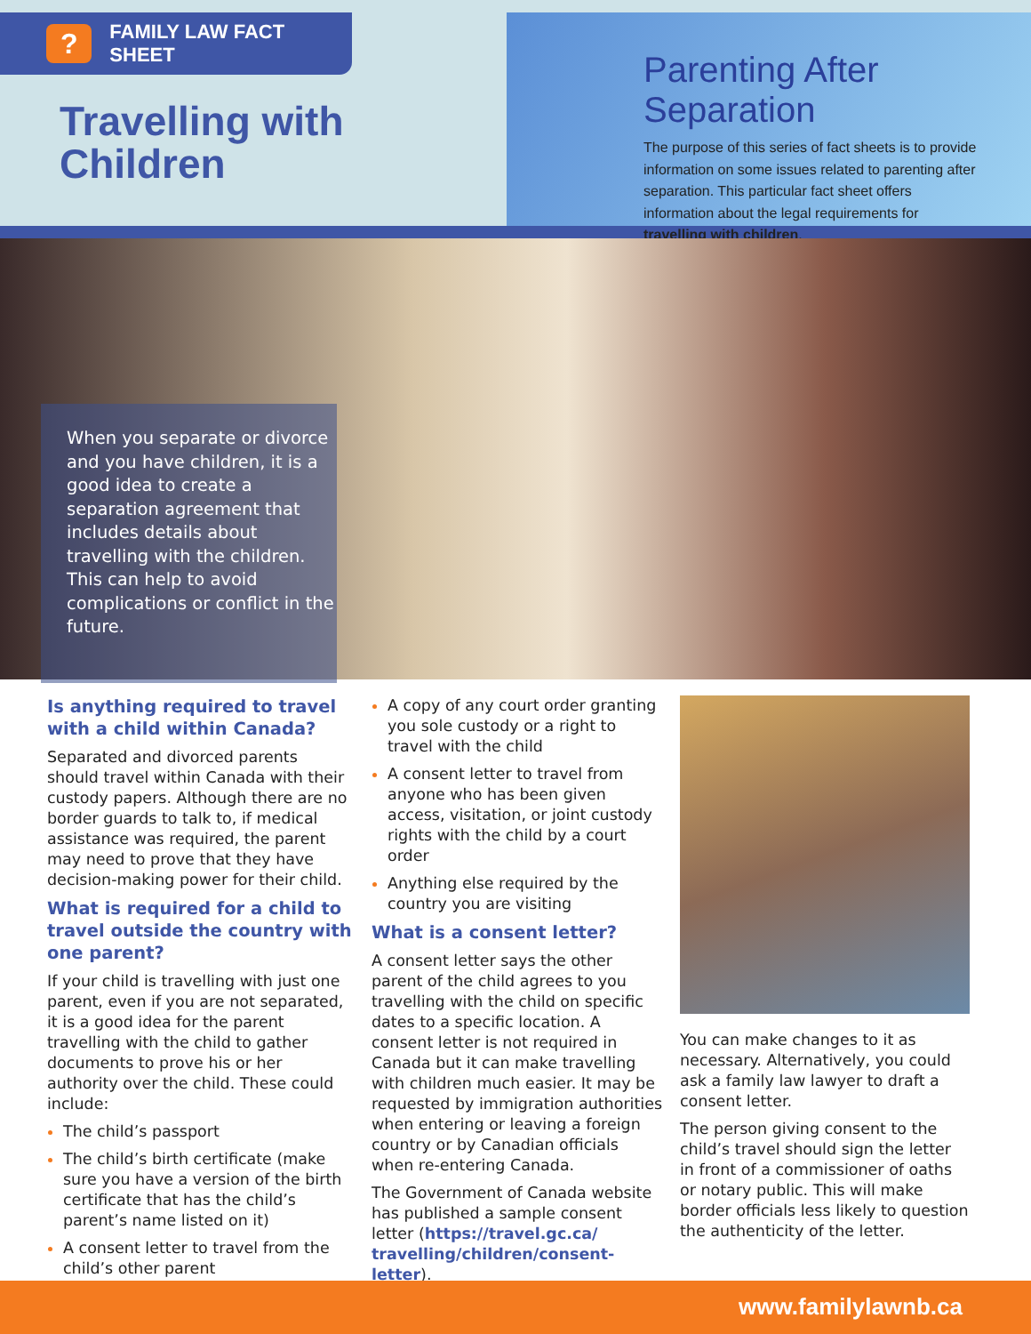?
FAMILY LAW FACT SHEET
Travelling with
Children
Parenting After Separation
The purpose of this series of fact sheets is to provide information on some issues related to parenting after separation. This particular fact sheet offers information about the legal requirements for travelling with children.
When you separate or divorce and you have children, it is a good idea to create a separation agreement that includes details about travelling with the children. This can help to avoid complications or conflict in the future.
Is anything required to travel with a child within Canada?
Separated and divorced parents should travel within Canada with their custody papers. Although there are no border guards to talk to, if medical assistance was required, the parent may need to prove that they have decision-making power for their child.
What is required for a child to travel outside the country with one parent?
If your child is travelling with just one parent, even if you are not separated, it is a good idea for the parent travelling with the child to gather documents to prove his or her authority over the child. These could include:
The child’s passport
The child’s birth certificate (make sure you have a version of the birth certificate that has the child’s parent’s name listed on it)
A consent letter to travel from the child’s other parent
A copy of any court order granting you sole custody or a right to travel with the child
A consent letter to travel from anyone who has been given access, visitation, or joint custody rights with the child by a court order
Anything else required by the country you are visiting
What is a consent letter?
A consent letter says the other parent of the child agrees to you travelling with the child on specific dates to a specific location. A consent letter is not required in Canada but it can make travelling with children much easier. It may be requested by immigration authorities when entering or leaving a foreign country or by Canadian officials when re-entering Canada.
The Government of Canada website has published a sample consent letter (https://travel.gc.ca/ travelling/children/consent-letter).
You can make changes to it as necessary. Alternatively, you could ask a family law lawyer to draft a consent letter.
The person giving consent to the child’s travel should sign the letter in front of a commissioner of oaths or notary public. This will make border officials less likely to question the authenticity of the letter.
www.familylawnb.ca